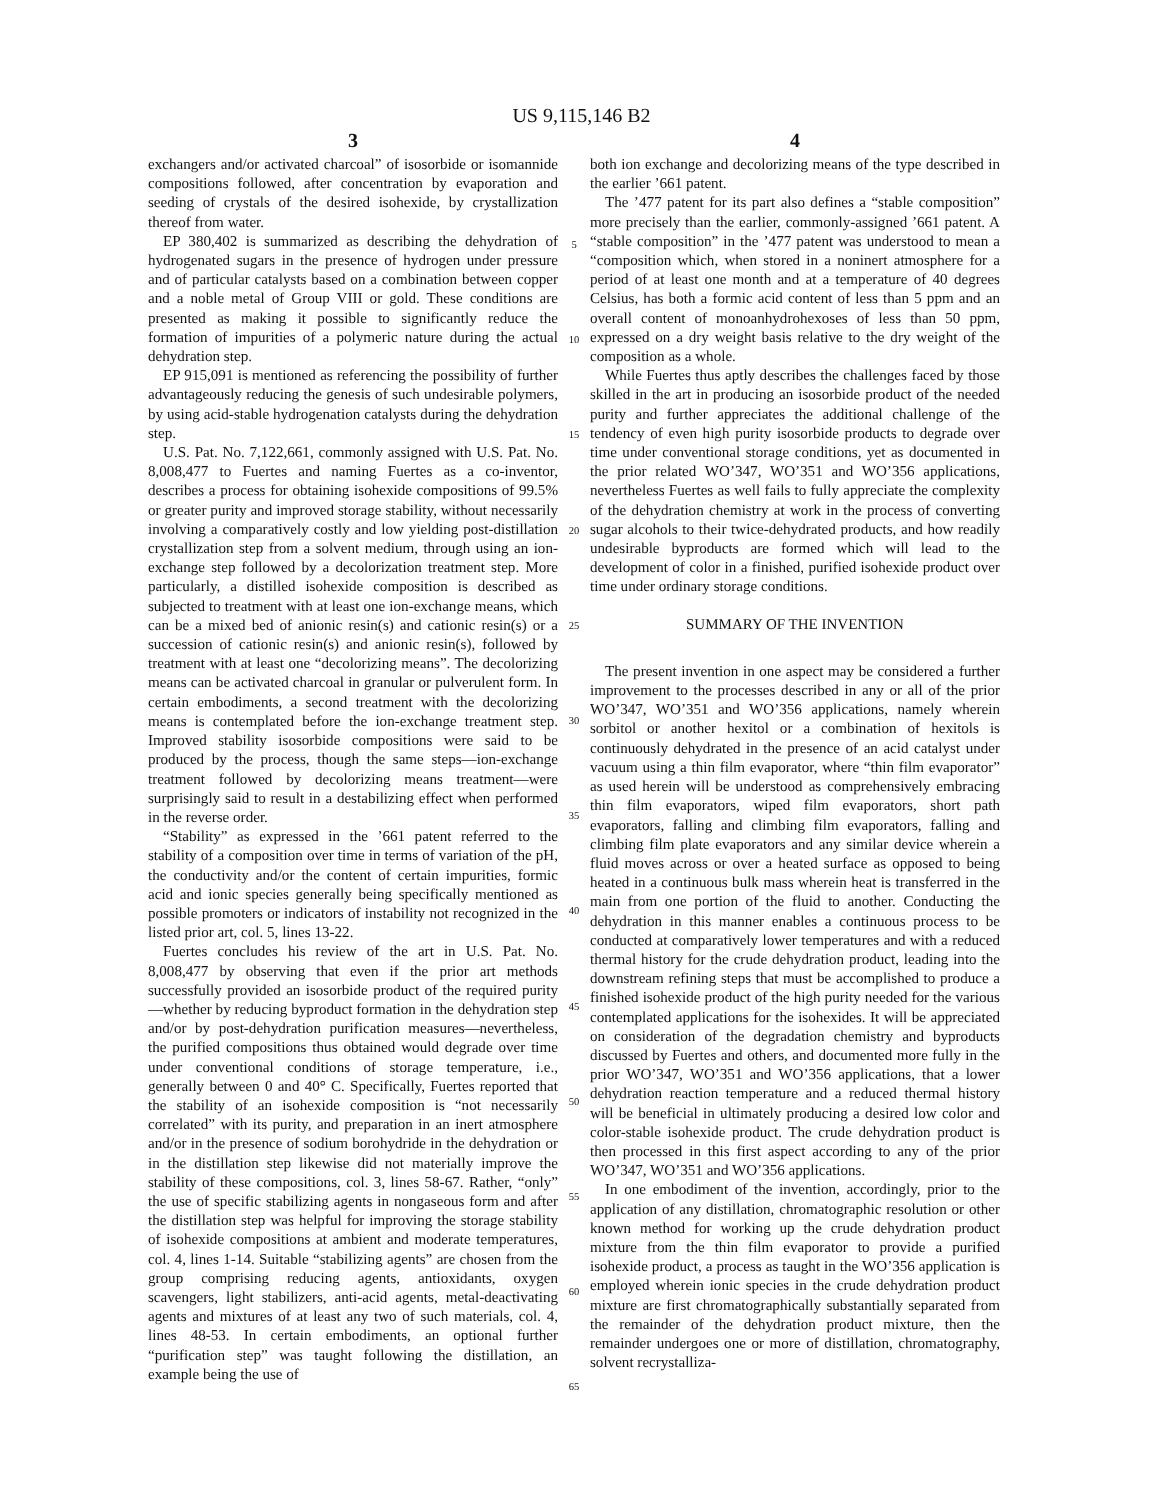US 9,115,146 B2
3
exchangers and/or activated charcoal” of isosorbide or isomannide compositions followed, after concentration by evaporation and seeding of crystals of the desired isohexide, by crystallization thereof from water.
EP 380,402 is summarized as describing the dehydration of hydrogenated sugars in the presence of hydrogen under pressure and of particular catalysts based on a combination between copper and a noble metal of Group VIII or gold. These conditions are presented as making it possible to significantly reduce the formation of impurities of a polymeric nature during the actual dehydration step.
EP 915,091 is mentioned as referencing the possibility of further advantageously reducing the genesis of such undesirable polymers, by using acid-stable hydrogenation catalysts during the dehydration step.
U.S. Pat. No. 7,122,661, commonly assigned with U.S. Pat. No. 8,008,477 to Fuertes and naming Fuertes as a co-inventor, describes a process for obtaining isohexide compositions of 99.5% or greater purity and improved storage stability, without necessarily involving a comparatively costly and low yielding post-distillation crystallization step from a solvent medium, through using an ion-exchange step followed by a decolorization treatment step. More particularly, a distilled isohexide composition is described as subjected to treatment with at least one ion-exchange means, which can be a mixed bed of anionic resin(s) and cationic resin(s) or a succession of cationic resin(s) and anionic resin(s), followed by treatment with at least one “decolorizing means”. The decolorizing means can be activated charcoal in granular or pulverulent form. In certain embodiments, a second treatment with the decolorizing means is contemplated before the ion-exchange treatment step. Improved stability isosorbide compositions were said to be produced by the process, though the same steps—ion-exchange treatment followed by decolorizing means treatment—were surprisingly said to result in a destabilizing effect when performed in the reverse order.
“Stability” as expressed in the ’661 patent referred to the stability of a composition over time in terms of variation of the pH, the conductivity and/or the content of certain impurities, formic acid and ionic species generally being specifically mentioned as possible promoters or indicators of instability not recognized in the listed prior art, col. 5, lines 13-22.
Fuertes concludes his review of the art in U.S. Pat. No. 8,008,477 by observing that even if the prior art methods successfully provided an isosorbide product of the required purity—whether by reducing byproduct formation in the dehydration step and/or by post-dehydration purification measures—nevertheless, the purified compositions thus obtained would degrade over time under conventional conditions of storage temperature, i.e., generally between 0 and 40° C. Specifically, Fuertes reported that the stability of an isohexide composition is “not necessarily correlated” with its purity, and preparation in an inert atmosphere and/or in the presence of sodium borohydride in the dehydration or in the distillation step likewise did not materially improve the stability of these compositions, col. 3, lines 58-67. Rather, “only” the use of specific stabilizing agents in nongaseous form and after the distillation step was helpful for improving the storage stability of isohexide compositions at ambient and moderate temperatures, col. 4, lines 1-14. Suitable “stabilizing agents” are chosen from the group comprising reducing agents, antioxidants, oxygen scavengers, light stabilizers, anti-acid agents, metal-deactivating agents and mixtures of at least any two of such materials, col. 4, lines 48-53. In certain embodiments, an optional further “purification step” was taught following the distillation, an example being the use of
5
10
15
20
25
30
35
40
45
50
55
60
65
4
both ion exchange and decolorizing means of the type described in the earlier ’661 patent.
The ’477 patent for its part also defines a “stable composition” more precisely than the earlier, commonly-assigned ’661 patent. A “stable composition” in the ’477 patent was understood to mean a “composition which, when stored in a noninert atmosphere for a period of at least one month and at a temperature of 40 degrees Celsius, has both a formic acid content of less than 5 ppm and an overall content of monoanhydrohexoses of less than 50 ppm, expressed on a dry weight basis relative to the dry weight of the composition as a whole.
While Fuertes thus aptly describes the challenges faced by those skilled in the art in producing an isosorbide product of the needed purity and further appreciates the additional challenge of the tendency of even high purity isosorbide products to degrade over time under conventional storage conditions, yet as documented in the prior related WO’347, WO’351 and WO’356 applications, nevertheless Fuertes as well fails to fully appreciate the complexity of the dehydration chemistry at work in the process of converting sugar alcohols to their twice-dehydrated products, and how readily undesirable byproducts are formed which will lead to the development of color in a finished, purified isohexide product over time under ordinary storage conditions.
SUMMARY OF THE INVENTION
The present invention in one aspect may be considered a further improvement to the processes described in any or all of the prior WO’347, WO’351 and WO’356 applications, namely wherein sorbitol or another hexitol or a combination of hexitols is continuously dehydrated in the presence of an acid catalyst under vacuum using a thin film evaporator, where “thin film evaporator” as used herein will be understood as comprehensively embracing thin film evaporators, wiped film evaporators, short path evaporators, falling and climbing film evaporators, falling and climbing film plate evaporators and any similar device wherein a fluid moves across or over a heated surface as opposed to being heated in a continuous bulk mass wherein heat is transferred in the main from one portion of the fluid to another. Conducting the dehydration in this manner enables a continuous process to be conducted at comparatively lower temperatures and with a reduced thermal history for the crude dehydration product, leading into the downstream refining steps that must be accomplished to produce a finished isohexide product of the high purity needed for the various contemplated applications for the isohexides. It will be appreciated on consideration of the degradation chemistry and byproducts discussed by Fuertes and others, and documented more fully in the prior WO’347, WO’351 and WO’356 applications, that a lower dehydration reaction temperature and a reduced thermal history will be beneficial in ultimately producing a desired low color and color-stable isohexide product. The crude dehydration product is then processed in this first aspect according to any of the prior WO’347, WO’351 and WO’356 applications.
In one embodiment of the invention, accordingly, prior to the application of any distillation, chromatographic resolution or other known method for working up the crude dehydration product mixture from the thin film evaporator to provide a purified isohexide product, a process as taught in the WO’356 application is employed wherein ionic species in the crude dehydration product mixture are first chromatographically substantially separated from the remainder of the dehydration product mixture, then the remainder undergoes one or more of distillation, chromatography, solvent recrystalliza-